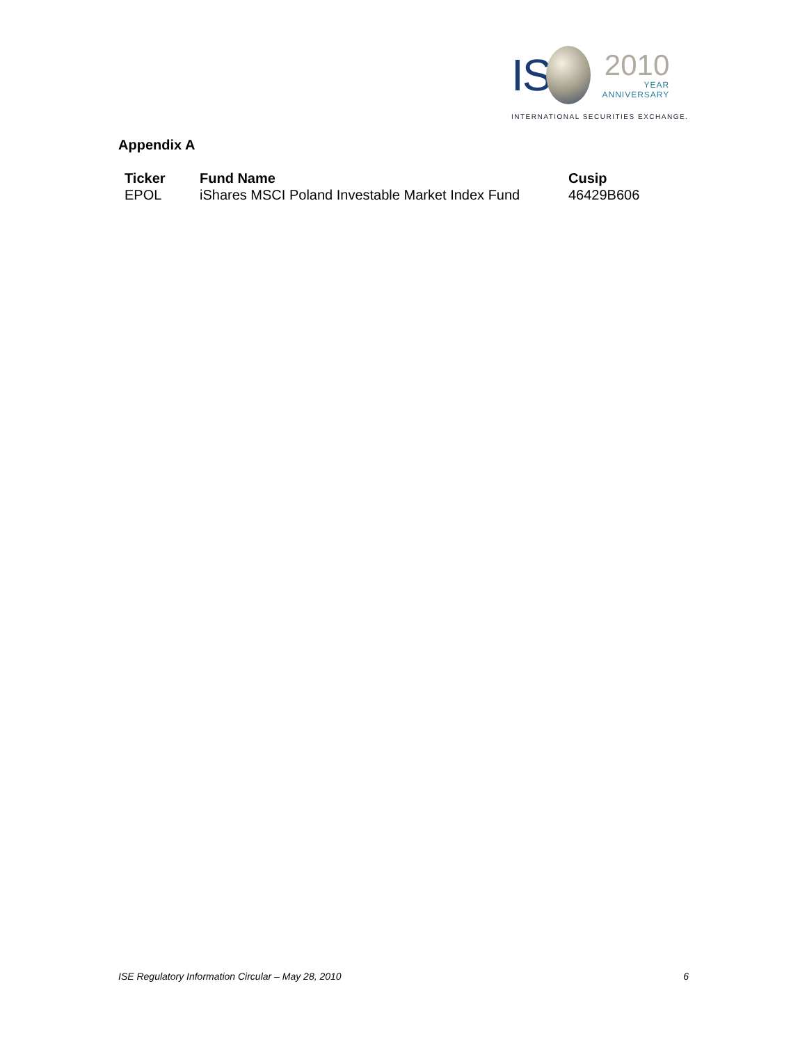IS
2010
YEAR
ANNIVERSARY
INTERNATIONAL SECURITIES EXCHANGE.
Appendix A
| Ticker | Fund Name | Cusip |
| --- | --- | --- |
| EPOL | iShares MSCI Poland Investable Market Index Fund | 46429B606 |
ISE Regulatory Information Circular – May 28, 2010 6